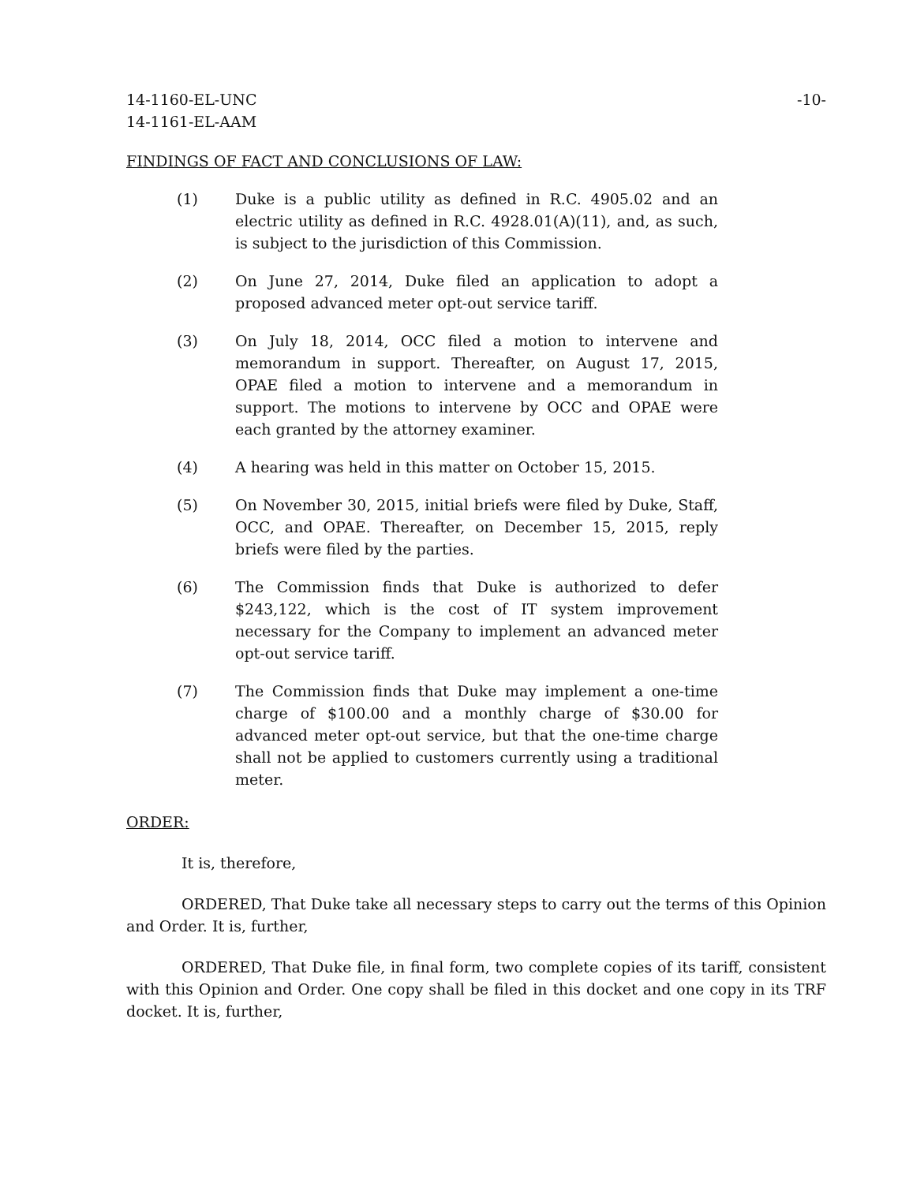14-1160-EL-UNC
14-1161-EL-AAM
-10-
FINDINGS OF FACT AND CONCLUSIONS OF LAW:
(1) Duke is a public utility as defined in R.C. 4905.02 and an electric utility as defined in R.C. 4928.01(A)(11), and, as such, is subject to the jurisdiction of this Commission.
(2) On June 27, 2014, Duke filed an application to adopt a proposed advanced meter opt-out service tariff.
(3) On July 18, 2014, OCC filed a motion to intervene and memorandum in support. Thereafter, on August 17, 2015, OPAE filed a motion to intervene and a memorandum in support. The motions to intervene by OCC and OPAE were each granted by the attorney examiner.
(4) A hearing was held in this matter on October 15, 2015.
(5) On November 30, 2015, initial briefs were filed by Duke, Staff, OCC, and OPAE. Thereafter, on December 15, 2015, reply briefs were filed by the parties.
(6) The Commission finds that Duke is authorized to defer $243,122, which is the cost of IT system improvement necessary for the Company to implement an advanced meter opt-out service tariff.
(7) The Commission finds that Duke may implement a one-time charge of $100.00 and a monthly charge of $30.00 for advanced meter opt-out service, but that the one-time charge shall not be applied to customers currently using a traditional meter.
ORDER:
It is, therefore,
ORDERED, That Duke take all necessary steps to carry out the terms of this Opinion and Order. It is, further,
ORDERED, That Duke file, in final form, two complete copies of its tariff, consistent with this Opinion and Order. One copy shall be filed in this docket and one copy in its TRF docket. It is, further,